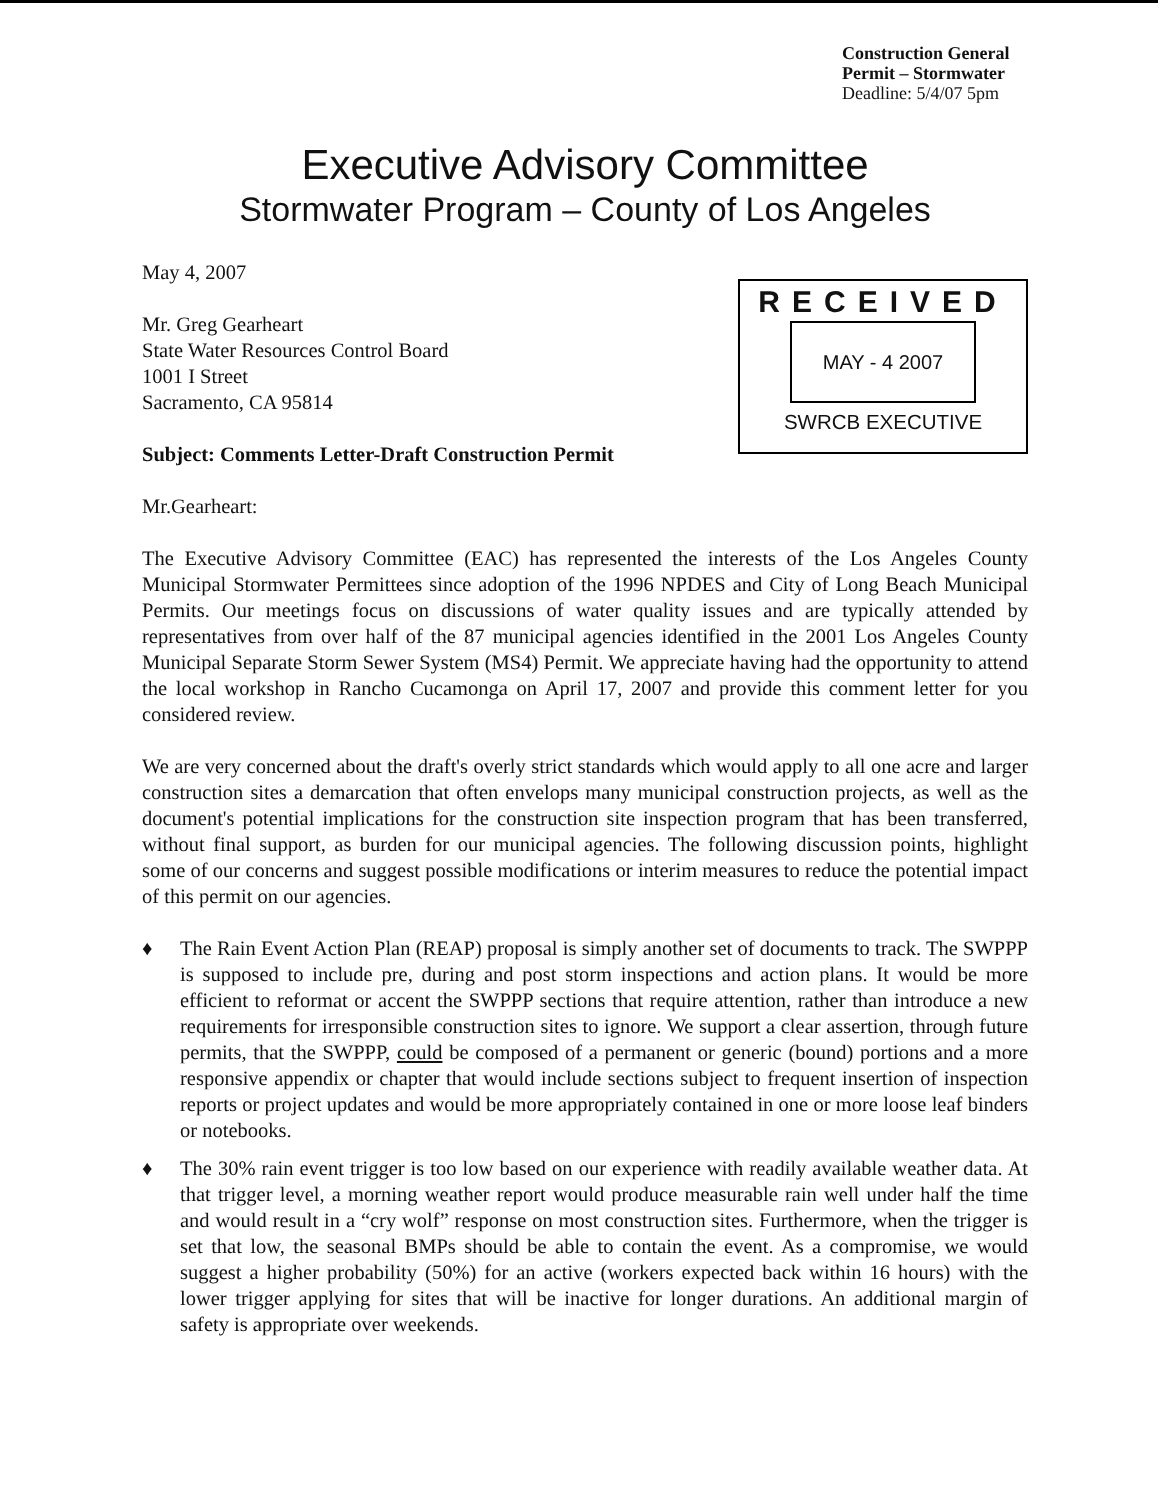Construction General
Permit – Stormwater
Deadline: 5/4/07 5pm
Executive Advisory Committee
Stormwater Program – County of Los Angeles
May 4, 2007
Mr. Greg Gearheart
State Water Resources Control Board
1001 I Street
Sacramento, CA 95814
Subject: Comments Letter-Draft Construction Permit
RECEIVED
MAY - 4 2007
SWRCB EXECUTIVE
Mr.Gearheart:
The Executive Advisory Committee (EAC) has represented the interests of the Los Angeles County Municipal Stormwater Permittees since adoption of the 1996 NPDES and City of Long Beach Municipal Permits. Our meetings focus on discussions of water quality issues and are typically attended by representatives from over half of the 87 municipal agencies identified in the 2001 Los Angeles County Municipal Separate Storm Sewer System (MS4) Permit. We appreciate having had the opportunity to attend the local workshop in Rancho Cucamonga on April 17, 2007 and provide this comment letter for you considered review.
We are very concerned about the draft's overly strict standards which would apply to all one acre and larger construction sites a demarcation that often envelops many municipal construction projects, as well as the document's potential implications for the construction site inspection program that has been transferred, without final support, as burden for our municipal agencies. The following discussion points, highlight some of our concerns and suggest possible modifications or interim measures to reduce the potential impact of this permit on our agencies.
♦ The Rain Event Action Plan (REAP) proposal is simply another set of documents to track. The SWPPP is supposed to include pre, during and post storm inspections and action plans. It would be more efficient to reformat or accent the SWPPP sections that require attention, rather than introduce a new requirements for irresponsible construction sites to ignore. We support a clear assertion, through future permits, that the SWPPP, could be composed of a permanent or generic (bound) portions and a more responsive appendix or chapter that would include sections subject to frequent insertion of inspection reports or project updates and would be more appropriately contained in one or more loose leaf binders or notebooks.
♦ The 30% rain event trigger is too low based on our experience with readily available weather data. At that trigger level, a morning weather report would produce measurable rain well under half the time and would result in a “cry wolf” response on most construction sites. Furthermore, when the trigger is set that low, the seasonal BMPs should be able to contain the event. As a compromise, we would suggest a higher probability (50%) for an active (workers expected back within 16 hours) with the lower trigger applying for sites that will be inactive for longer durations. An additional margin of safety is appropriate over weekends.